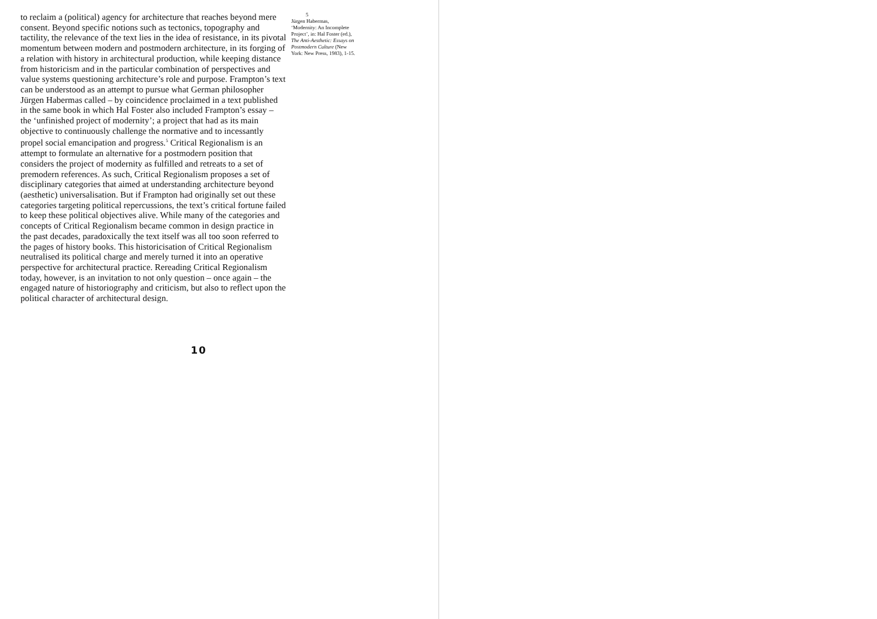to reclaim a (political) agency for architecture that reaches beyond mere consent. Beyond specific notions such as tectonics, topography and tactility, the relevance of the text lies in the idea of resistance, in its pivotal momentum between modern and postmodern architecture, in its forging of a relation with history in architectural production, while keeping distance from historicism and in the particular combination of perspectives and value systems questioning architecture’s role and purpose. Frampton’s text can be understood as an attempt to pursue what German philosopher Jürgen Habermas called – by coincidence proclaimed in a text published in the same book in which Hal Foster also included Frampton’s essay – the ‘unfinished project of modernity’; a project that had as its main objective to continuously challenge the normative and to incessantly propel social emancipation and progress.<sup>5</sup> Critical Regionalism is an attempt to formulate an alternative for a postmodern position that considers the project of modernity as fulfilled and retreats to a set of premodern references. As such, Critical Regionalism proposes a set of disciplinary categories that aimed at understanding architecture beyond (aesthetic) universalisation. But if Frampton had originally set out these categories targeting political repercussions, the text’s critical fortune failed to keep these political objectives alive. While many of the categories and concepts of Critical Regionalism became common in design practice in the past decades, paradoxically the text itself was all too soon referred to the pages of history books. This historicisation of Critical Regionalism neutralised its political charge and merely turned it into an operative perspective for architectural practice. Rereading Critical Regionalism today, however, is an invitation to not only question – once again – the engaged nature of historiography and criticism, but also to reflect upon the political character of architectural design.
5
Jürgen Habermas, ‘Modernity: An Incomplete Project’, in: Hal Foster (ed.), The Anti-Aesthetic: Essays on Postmodern Culture (New York: New Press, 1983), 1-15.
10